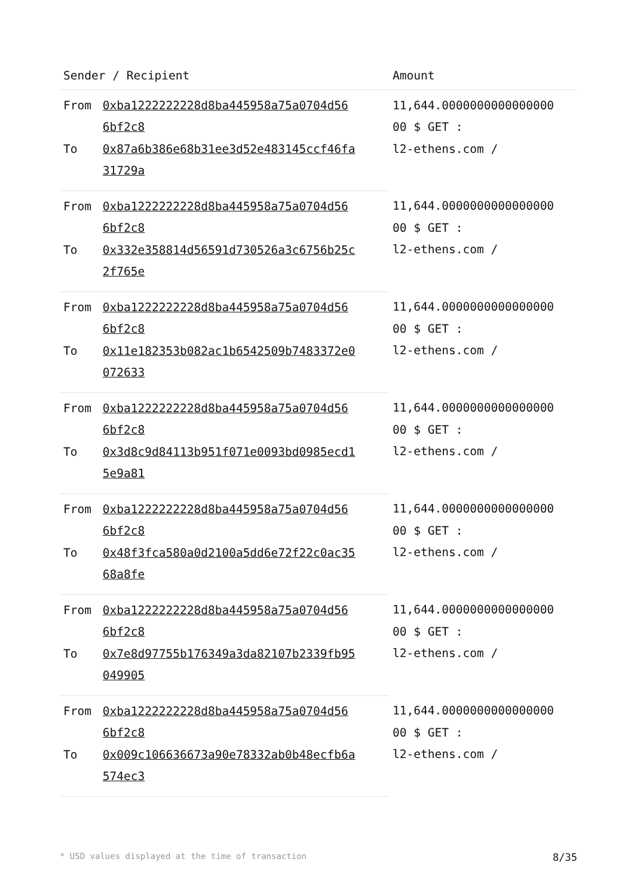| Sender / Recipient | | Amount |
| --- | --- | --- |
| From | 0xba1222222228d8ba445958a75a0704d56 6bf2c8 | 11,644.0000000000000000 00 $ GET : l2-ethens.com / |
| To | 0x87a6b386e68b31ee3d52e483145ccf46fa 31729a | |
| From | 0xba1222222228d8ba445958a75a0704d56 6bf2c8 | 11,644.0000000000000000 00 $ GET : l2-ethens.com / |
| To | 0x332e358814d56591d730526a3c6756b25c 2f765e | |
| From | 0xba1222222228d8ba445958a75a0704d56 6bf2c8 | 11,644.0000000000000000 00 $ GET : l2-ethens.com / |
| To | 0x11e182353b082ac1b6542509b7483372e0 072633 | |
| From | 0xba1222222228d8ba445958a75a0704d56 6bf2c8 | 11,644.0000000000000000 00 $ GET : l2-ethens.com / |
| To | 0x3d8c9d84113b951f071e0093bd0985ecd1 5e9a81 | |
| From | 0xba1222222228d8ba445958a75a0704d56 6bf2c8 | 11,644.0000000000000000 00 $ GET : l2-ethens.com / |
| To | 0x48f3fca580a0d2100a5dd6e72f22c0ac35 68a8fe | |
| From | 0xba1222222228d8ba445958a75a0704d56 6bf2c8 | 11,644.0000000000000000 00 $ GET : l2-ethens.com / |
| To | 0x7e8d97755b176349a3da82107b2339fb95 049905 | |
| From | 0xba1222222228d8ba445958a75a0704d56 6bf2c8 | 11,644.0000000000000000 00 $ GET : l2-ethens.com / |
| To | 0x009c106636673a90e78332ab0b48ecfb6a 574ec3 | |
* USD values displayed at the time of transaction 8/35